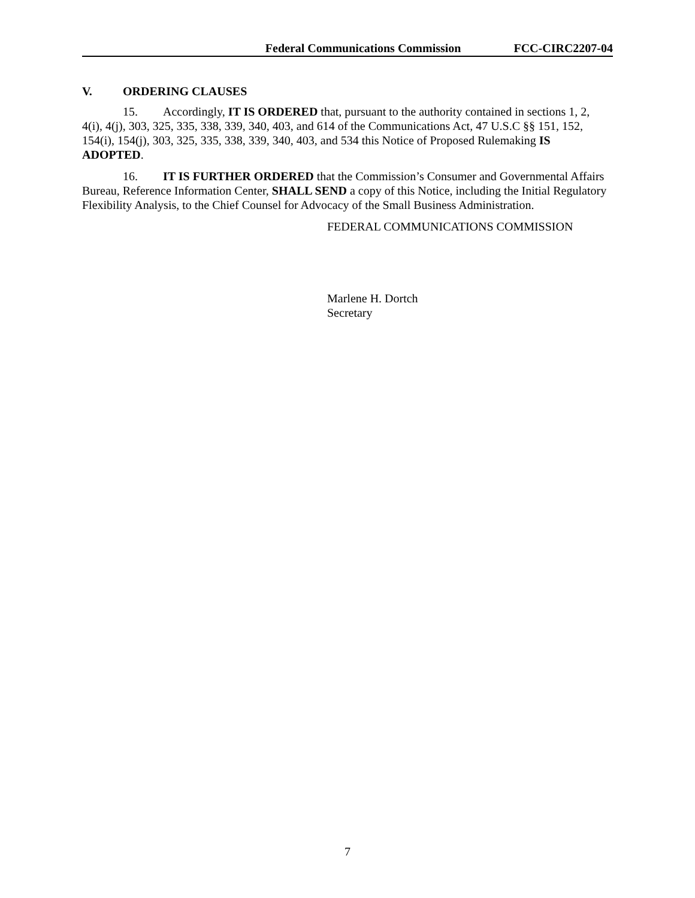Federal Communications Commission FCC-CIRC2207-04
V. ORDERING CLAUSES
15. Accordingly, IT IS ORDERED that, pursuant to the authority contained in sections 1, 2, 4(i), 4(j), 303, 325, 335, 338, 339, 340, 403, and 614 of the Communications Act, 47 U.S.C §§ 151, 152, 154(i), 154(j), 303, 325, 335, 338, 339, 340, 403, and 534 this Notice of Proposed Rulemaking IS ADOPTED.
16. IT IS FURTHER ORDERED that the Commission’s Consumer and Governmental Affairs Bureau, Reference Information Center, SHALL SEND a copy of this Notice, including the Initial Regulatory Flexibility Analysis, to the Chief Counsel for Advocacy of the Small Business Administration.
FEDERAL COMMUNICATIONS COMMISSION
Marlene H. Dortch
Secretary
7